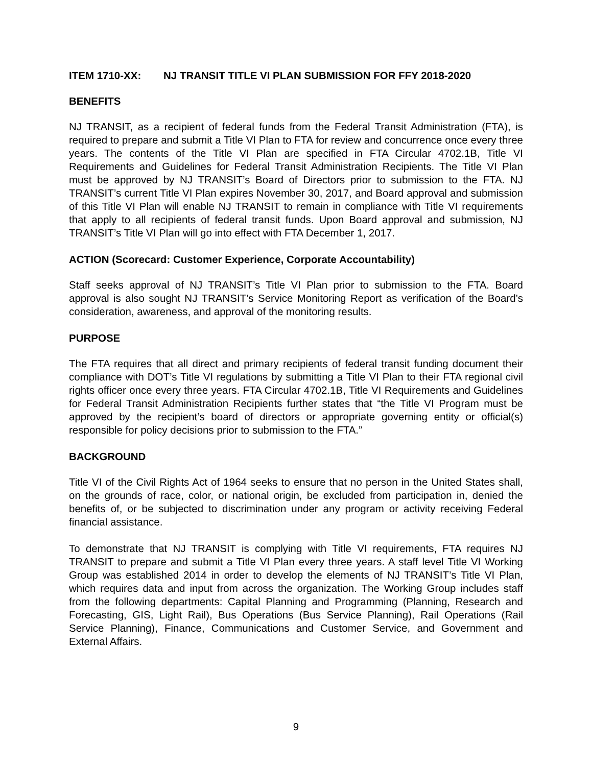ITEM 1710-XX: NJ TRANSIT TITLE VI PLAN SUBMISSION FOR FFY 2018-2020
BENEFITS
NJ TRANSIT, as a recipient of federal funds from the Federal Transit Administration (FTA), is required to prepare and submit a Title VI Plan to FTA for review and concurrence once every three years. The contents of the Title VI Plan are specified in FTA Circular 4702.1B, Title VI Requirements and Guidelines for Federal Transit Administration Recipients. The Title VI Plan must be approved by NJ TRANSIT’s Board of Directors prior to submission to the FTA. NJ TRANSIT’s current Title VI Plan expires November 30, 2017, and Board approval and submission of this Title VI Plan will enable NJ TRANSIT to remain in compliance with Title VI requirements that apply to all recipients of federal transit funds. Upon Board approval and submission, NJ TRANSIT’s Title VI Plan will go into effect with FTA December 1, 2017.
ACTION (Scorecard: Customer Experience, Corporate Accountability)
Staff seeks approval of NJ TRANSIT’s Title VI Plan prior to submission to the FTA. Board approval is also sought NJ TRANSIT’s Service Monitoring Report as verification of the Board’s consideration, awareness, and approval of the monitoring results.
PURPOSE
The FTA requires that all direct and primary recipients of federal transit funding document their compliance with DOT’s Title VI regulations by submitting a Title VI Plan to their FTA regional civil rights officer once every three years. FTA Circular 4702.1B, Title VI Requirements and Guidelines for Federal Transit Administration Recipients further states that “the Title VI Program must be approved by the recipient’s board of directors or appropriate governing entity or official(s) responsible for policy decisions prior to submission to the FTA.”
BACKGROUND
Title VI of the Civil Rights Act of 1964 seeks to ensure that no person in the United States shall, on the grounds of race, color, or national origin, be excluded from participation in, denied the benefits of, or be subjected to discrimination under any program or activity receiving Federal financial assistance.
To demonstrate that NJ TRANSIT is complying with Title VI requirements, FTA requires NJ TRANSIT to prepare and submit a Title VI Plan every three years. A staff level Title VI Working Group was established 2014 in order to develop the elements of NJ TRANSIT’s Title VI Plan, which requires data and input from across the organization. The Working Group includes staff from the following departments: Capital Planning and Programming (Planning, Research and Forecasting, GIS, Light Rail), Bus Operations (Bus Service Planning), Rail Operations (Rail Service Planning), Finance, Communications and Customer Service, and Government and External Affairs.
9